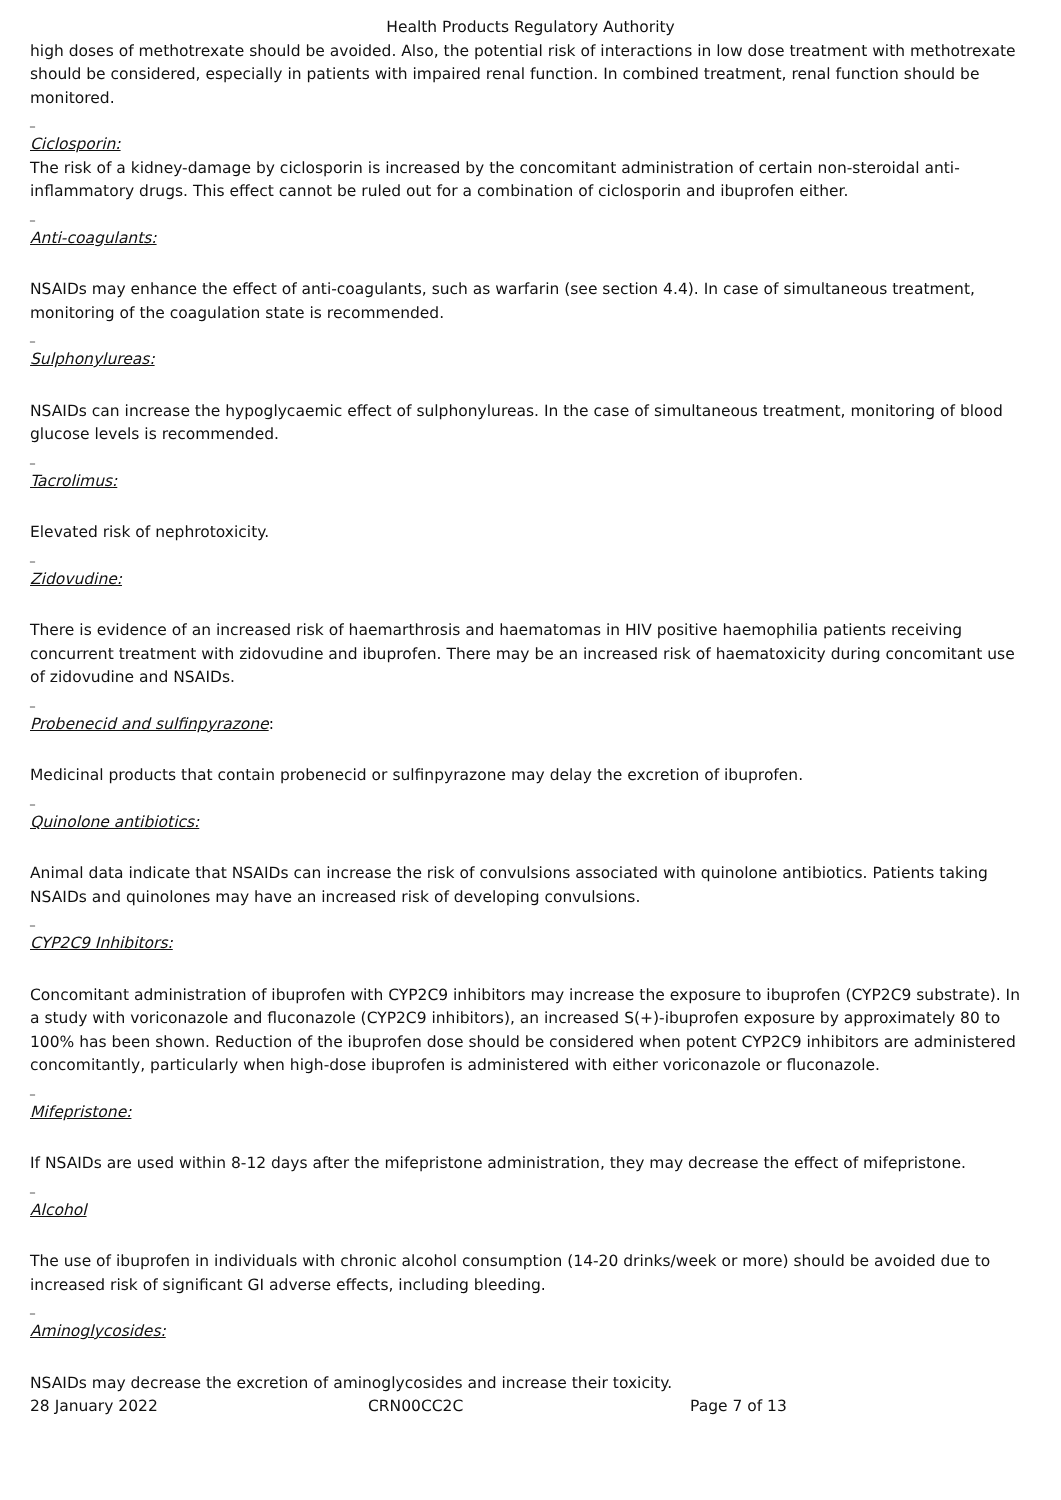Health Products Regulatory Authority
high doses of methotrexate should be avoided. Also, the potential risk of interactions in low dose treatment with methotrexate should be considered, especially in patients with impaired renal function. In combined treatment, renal function should be monitored.
_
Ciclosporin:
The risk of a kidney-damage by ciclosporin is increased by the concomitant administration of certain non-steroidal anti-inflammatory drugs. This effect cannot be ruled out for a combination of ciclosporin and ibuprofen either.
_
Anti-coagulants:
NSAIDs may enhance the effect of anti-coagulants, such as warfarin (see section 4.4). In case of simultaneous treatment, monitoring of the coagulation state is recommended.
_
Sulphonylureas:
NSAIDs can increase the hypoglycaemic effect of sulphonylureas. In the case of simultaneous treatment, monitoring of blood glucose levels is recommended.
_
Tacrolimus:
Elevated risk of nephrotoxicity.
_
Zidovudine:
There is evidence of an increased risk of haemarthrosis and haematomas in HIV positive haemophilia patients receiving concurrent treatment with zidovudine and ibuprofen. There may be an increased risk of haematoxicity during concomitant use of zidovudine and NSAIDs.
_
Probenecid and sulfinpyrazone:
Medicinal products that contain probenecid or sulfinpyrazone may delay the excretion of ibuprofen.
_
Quinolone antibiotics:
Animal data indicate that NSAIDs can increase the risk of convulsions associated with quinolone antibiotics. Patients taking NSAIDs and quinolones may have an increased risk of developing convulsions.
_
CYP2C9 Inhibitors:
Concomitant administration of ibuprofen with CYP2C9 inhibitors may increase the exposure to ibuprofen (CYP2C9 substrate). In a study with voriconazole and fluconazole (CYP2C9 inhibitors), an increased S(+)-ibuprofen exposure by approximately 80 to 100% has been shown. Reduction of the ibuprofen dose should be considered when potent CYP2C9 inhibitors are administered concomitantly, particularly when high-dose ibuprofen is administered with either voriconazole or fluconazole.
_
Mifepristone:
If NSAIDs are used within 8-12 days after the mifepristone administration, they may decrease the effect of mifepristone.
_
Alcohol
The use of ibuprofen in individuals with chronic alcohol consumption (14-20 drinks/week or more) should be avoided due to increased risk of significant GI adverse effects, including bleeding.
_
Aminoglycosides:
NSAIDs may decrease the excretion of aminoglycosides and increase their toxicity.
28 January 2022 CRN00CC2C Page 7 of 13